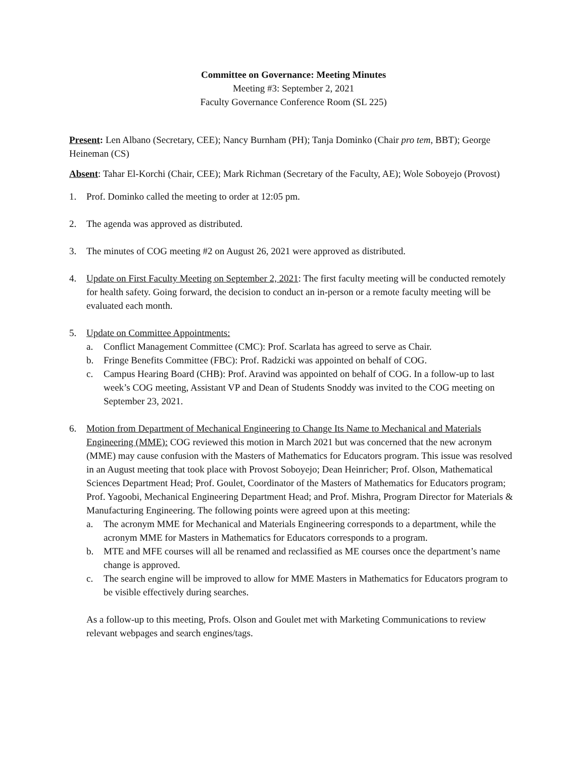Committee on Governance: Meeting Minutes
Meeting #3: September 2, 2021
Faculty Governance Conference Room (SL 225)
Present: Len Albano (Secretary, CEE); Nancy Burnham (PH); Tanja Dominko (Chair pro tem, BBT); George Heineman (CS)
Absent: Tahar El-Korchi (Chair, CEE); Mark Richman (Secretary of the Faculty, AE); Wole Soboyejo (Provost)
1. Prof. Dominko called the meeting to order at 12:05 pm.
2. The agenda was approved as distributed.
3. The minutes of COG meeting #2 on August 26, 2021 were approved as distributed.
4. Update on First Faculty Meeting on September 2, 2021: The first faculty meeting will be conducted remotely for health safety. Going forward, the decision to conduct an in-person or a remote faculty meeting will be evaluated each month.
5. Update on Committee Appointments:
a. Conflict Management Committee (CMC): Prof. Scarlata has agreed to serve as Chair.
b. Fringe Benefits Committee (FBC): Prof. Radzicki was appointed on behalf of COG.
c. Campus Hearing Board (CHB): Prof. Aravind was appointed on behalf of COG. In a follow-up to last week’s COG meeting, Assistant VP and Dean of Students Snoddy was invited to the COG meeting on September 23, 2021.
6. Motion from Department of Mechanical Engineering to Change Its Name to Mechanical and Materials Engineering (MME): COG reviewed this motion in March 2021 but was concerned that the new acronym (MME) may cause confusion with the Masters of Mathematics for Educators program. This issue was resolved in an August meeting that took place with Provost Soboyejo; Dean Heinricher; Prof. Olson, Mathematical Sciences Department Head; Prof. Goulet, Coordinator of the Masters of Mathematics for Educators program; Prof. Yagoobi, Mechanical Engineering Department Head; and Prof. Mishra, Program Director for Materials & Manufacturing Engineering. The following points were agreed upon at this meeting:
a. The acronym MME for Mechanical and Materials Engineering corresponds to a department, while the acronym MME for Masters in Mathematics for Educators corresponds to a program.
b. MTE and MFE courses will all be renamed and reclassified as ME courses once the department’s name change is approved.
c. The search engine will be improved to allow for MME Masters in Mathematics for Educators program to be visible effectively during searches.
As a follow-up to this meeting, Profs. Olson and Goulet met with Marketing Communications to review relevant webpages and search engines/tags.